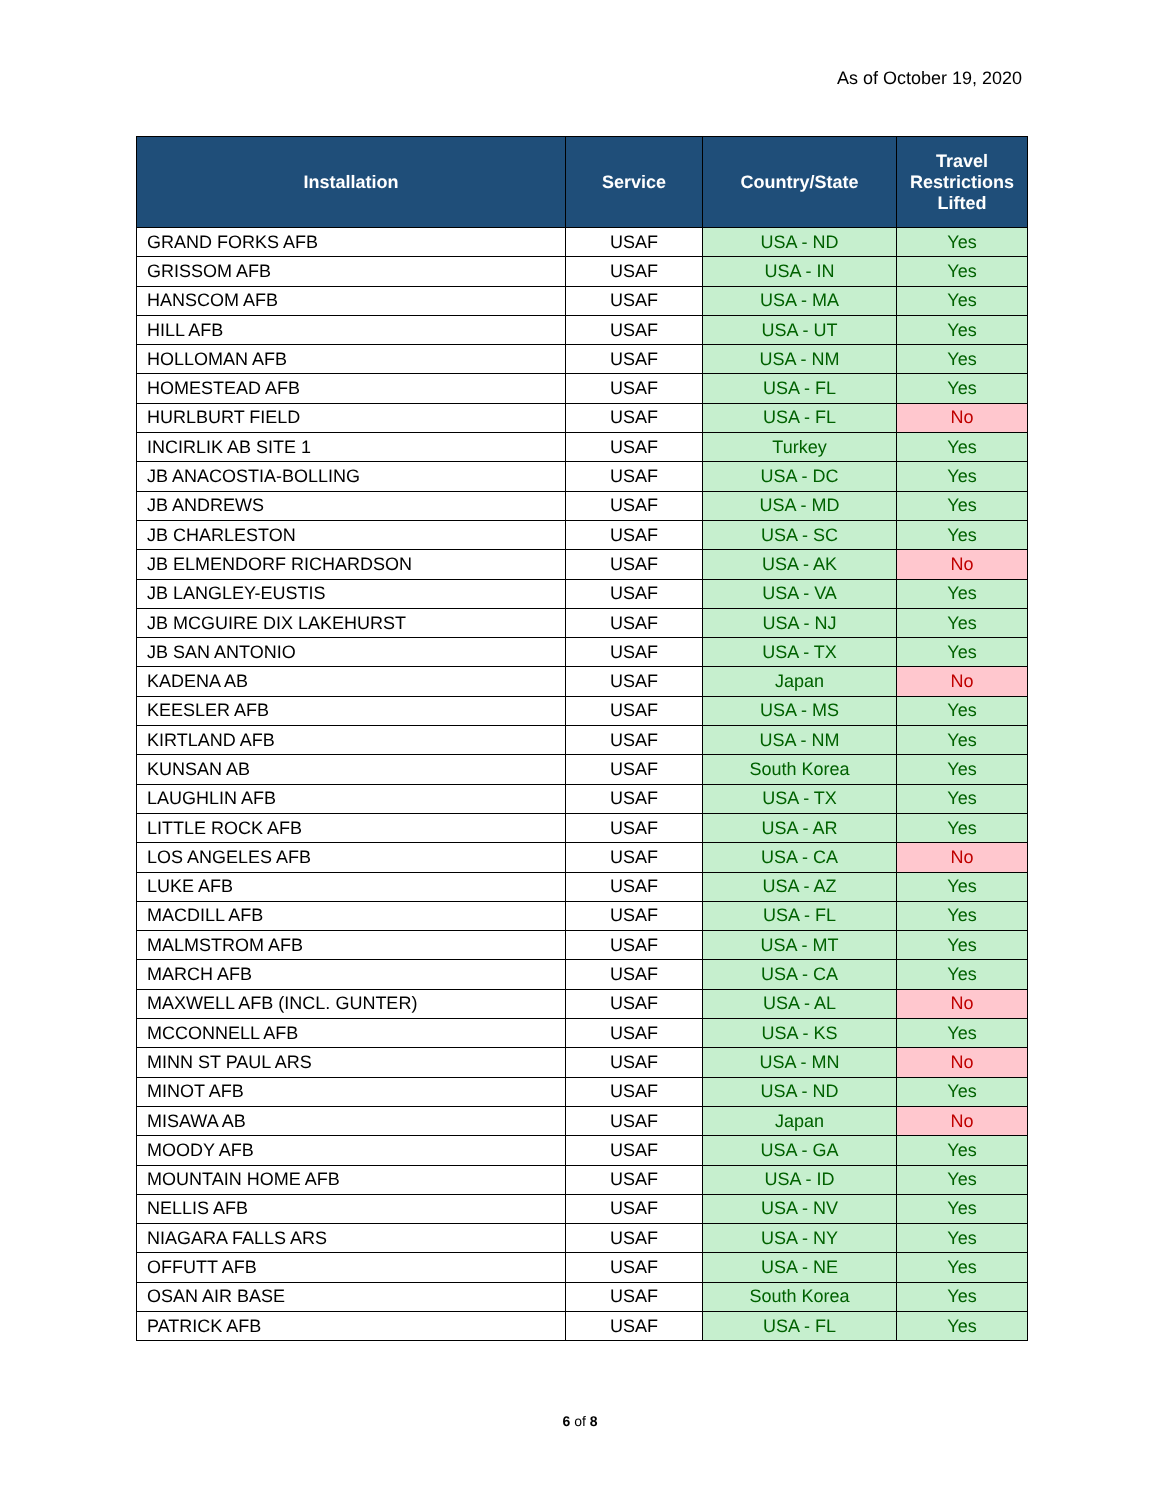As of October 19, 2020
| Installation | Service | Country/State | Travel Restrictions Lifted |
| --- | --- | --- | --- |
| GRAND FORKS AFB | USAF | USA - ND | Yes |
| GRISSOM AFB | USAF | USA - IN | Yes |
| HANSCOM AFB | USAF | USA - MA | Yes |
| HILL AFB | USAF | USA - UT | Yes |
| HOLLOMAN AFB | USAF | USA - NM | Yes |
| HOMESTEAD AFB | USAF | USA - FL | Yes |
| HURLBURT FIELD | USAF | USA - FL | No |
| INCIRLIK AB SITE 1 | USAF | Turkey | Yes |
| JB ANACOSTIA-BOLLING | USAF | USA - DC | Yes |
| JB ANDREWS | USAF | USA - MD | Yes |
| JB CHARLESTON | USAF | USA - SC | Yes |
| JB ELMENDORF RICHARDSON | USAF | USA - AK | No |
| JB LANGLEY-EUSTIS | USAF | USA - VA | Yes |
| JB MCGUIRE DIX LAKEHURST | USAF | USA - NJ | Yes |
| JB SAN ANTONIO | USAF | USA - TX | Yes |
| KADENA AB | USAF | Japan | No |
| KEESLER AFB | USAF | USA - MS | Yes |
| KIRTLAND AFB | USAF | USA - NM | Yes |
| KUNSAN AB | USAF | South Korea | Yes |
| LAUGHLIN AFB | USAF | USA - TX | Yes |
| LITTLE ROCK AFB | USAF | USA - AR | Yes |
| LOS ANGELES AFB | USAF | USA - CA | No |
| LUKE AFB | USAF | USA - AZ | Yes |
| MACDILL AFB | USAF | USA - FL | Yes |
| MALMSTROM AFB | USAF | USA - MT | Yes |
| MARCH AFB | USAF | USA - CA | Yes |
| MAXWELL AFB (INCL. GUNTER) | USAF | USA - AL | No |
| MCCONNELL AFB | USAF | USA - KS | Yes |
| MINN ST PAUL ARS | USAF | USA - MN | No |
| MINOT AFB | USAF | USA - ND | Yes |
| MISAWA AB | USAF | Japan | No |
| MOODY AFB | USAF | USA - GA | Yes |
| MOUNTAIN HOME AFB | USAF | USA - ID | Yes |
| NELLIS AFB | USAF | USA - NV | Yes |
| NIAGARA FALLS ARS | USAF | USA - NY | Yes |
| OFFUTT AFB | USAF | USA - NE | Yes |
| OSAN AIR BASE | USAF | South Korea | Yes |
| PATRICK AFB | USAF | USA - FL | Yes |
6 of 8